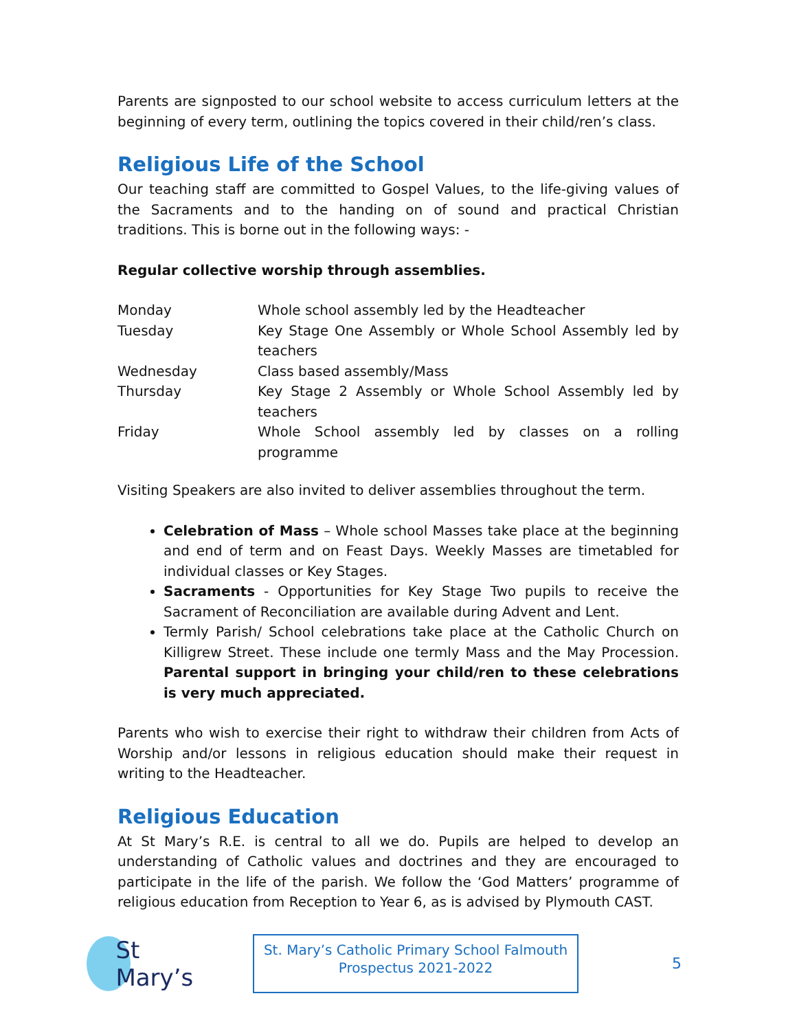Parents are signposted to our school website to access curriculum letters at the beginning of every term, outlining the topics covered in their child/ren’s class.
Religious Life of the School
Our teaching staff are committed to Gospel Values, to the life-giving values of the Sacraments and to the handing on of sound and practical Christian traditions. This is borne out in the following ways: -
Regular collective worship through assemblies.
| Monday | Whole school assembly led by the Headteacher |
| Tuesday | Key Stage One Assembly or Whole School Assembly led by teachers |
| Wednesday | Class based assembly/Mass |
| Thursday | Key Stage 2 Assembly or Whole School Assembly led by teachers |
| Friday | Whole School assembly led by classes on a rolling programme |
Visiting Speakers are also invited to deliver assemblies throughout the term.
Celebration of Mass – Whole school Masses take place at the beginning and end of term and on Feast Days. Weekly Masses are timetabled for individual classes or Key Stages.
Sacraments - Opportunities for Key Stage Two pupils to receive the Sacrament of Reconciliation are available during Advent and Lent.
Termly Parish/ School celebrations take place at the Catholic Church on Killigrew Street. These include one termly Mass and the May Procession. Parental support in bringing your child/ren to these celebrations is very much appreciated.
Parents who wish to exercise their right to withdraw their children from Acts of Worship and/or lessons in religious education should make their request in writing to the Headteacher.
Religious Education
At St Mary’s R.E. is central to all we do. Pupils are helped to develop an understanding of Catholic values and doctrines and they are encouraged to participate in the life of the parish. We follow the ‘God Matters’ programme of religious education from Reception to Year 6, as is advised by Plymouth CAST.
St Mary’s
St. Mary’s Catholic Primary School Falmouth
Prospectus 2021-2022
5